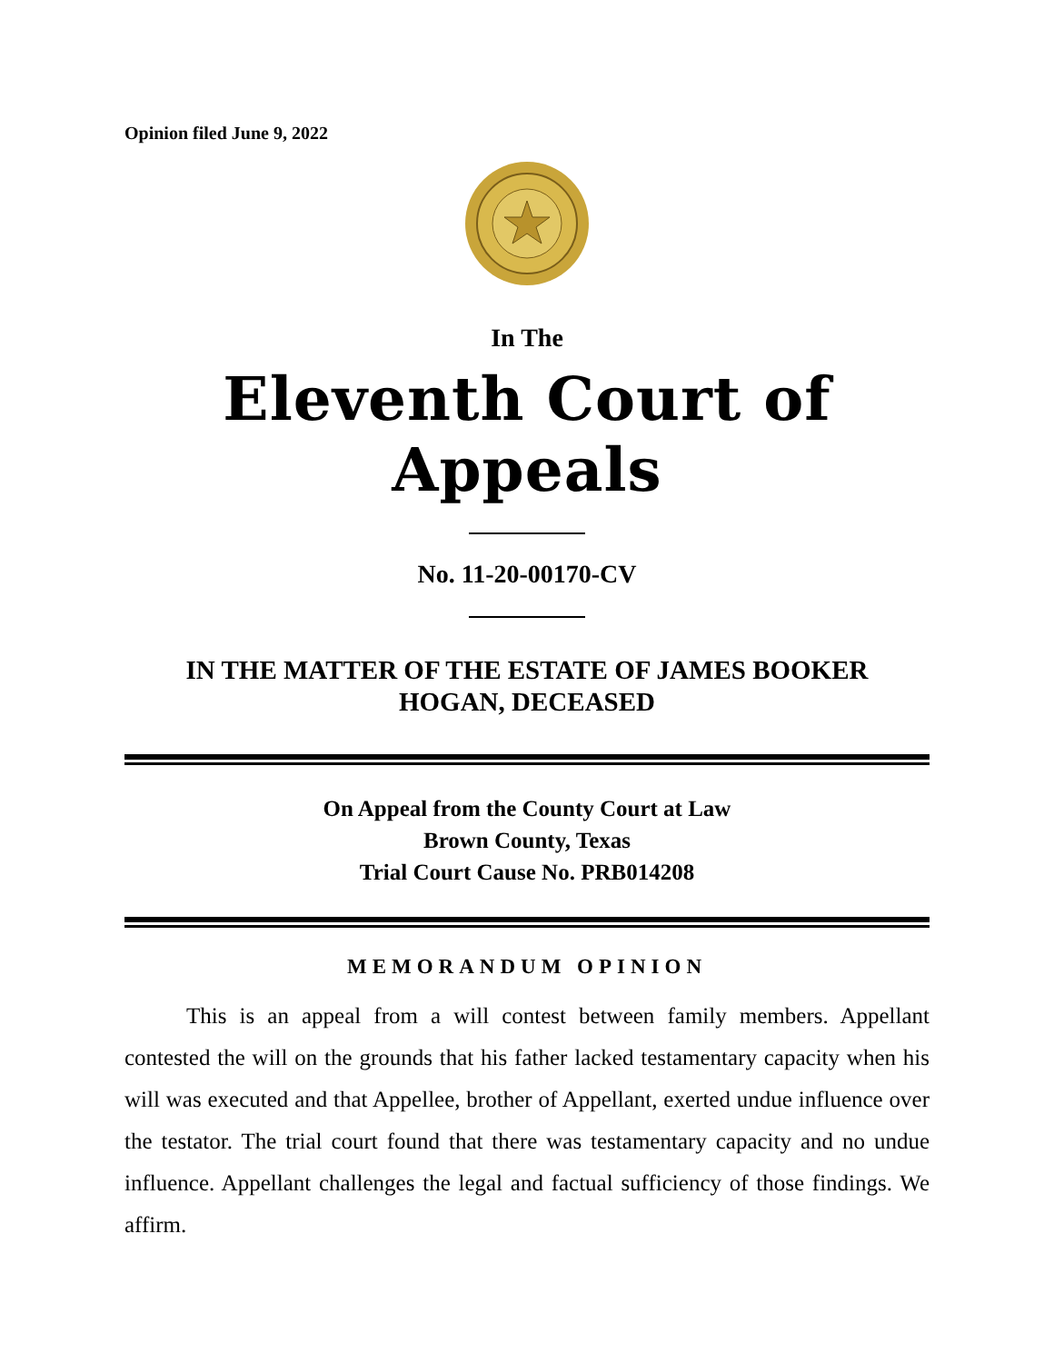Opinion filed June 9, 2022
In The
Eleventh Court of Appeals
No. 11-20-00170-CV
IN THE MATTER OF THE ESTATE OF JAMES BOOKER
HOGAN, DECEASED
On Appeal from the County Court at Law
Brown County, Texas
Trial Court Cause No. PRB014208
MEMORANDUM OPINION
This is an appeal from a will contest between family members. Appellant contested the will on the grounds that his father lacked testamentary capacity when his will was executed and that Appellee, brother of Appellant, exerted undue influence over the testator. The trial court found that there was testamentary capacity and no undue influence. Appellant challenges the legal and factual sufficiency of those findings. We affirm.